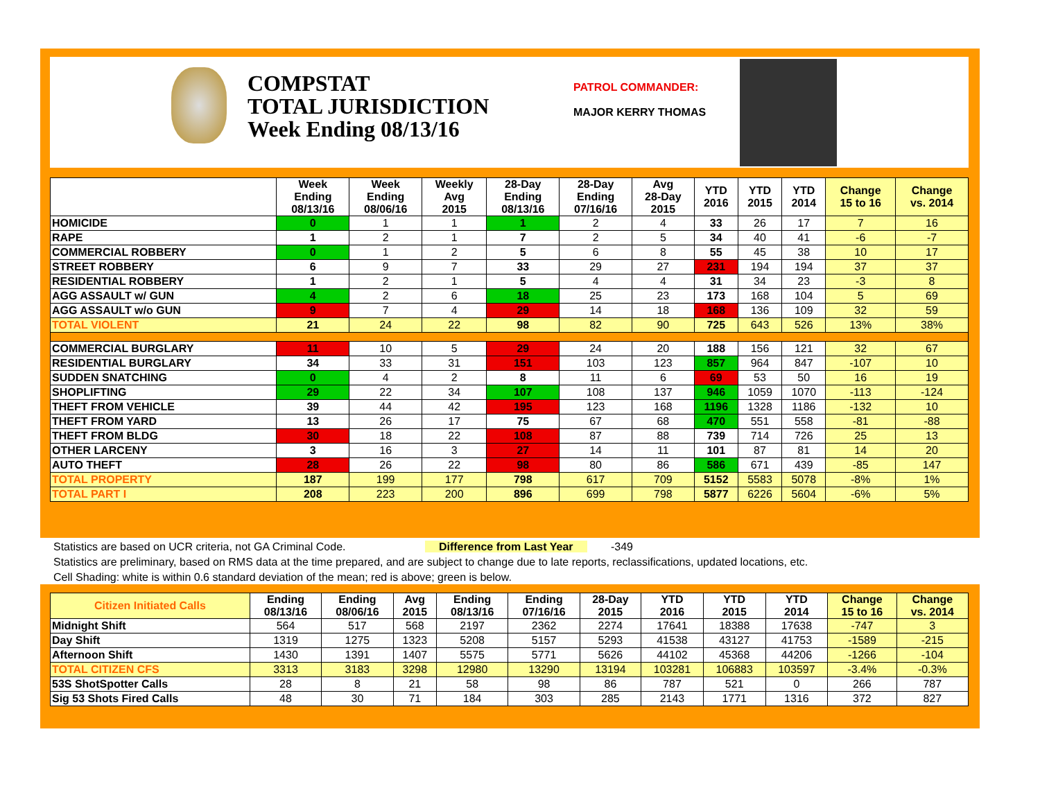COMPSTAT
TOTAL JURISDICTION
Week Ending 08/13/16
PATROL COMMANDER:
MAJOR KERRY THOMAS
| | Week Ending 08/13/16 | Week Ending 08/06/16 | Weekly Avg 2015 | 28-Day Ending 08/13/16 | 28-Day Ending 07/16/16 | Avg 28-Day 2015 | YTD 2016 | YTD 2015 | YTD 2014 | Change 15 to 16 | Change vs. 2014 |
| --- | --- | --- | --- | --- | --- | --- | --- | --- | --- | --- | --- |
| HOMICIDE | 0 | 1 | 1 | 1 | 2 | 4 | 33 | 26 | 17 | 7 | 16 |
| RAPE | 1 | 2 | 1 | 7 | 2 | 5 | 34 | 40 | 41 | -6 | -7 |
| COMMERCIAL ROBBERY | 0 | 1 | 2 | 5 | 6 | 8 | 55 | 45 | 38 | 10 | 17 |
| STREET ROBBERY | 6 | 9 | 7 | 33 | 29 | 27 | 231 | 194 | 194 | 37 | 37 |
| RESIDENTIAL ROBBERY | 1 | 2 | 1 | 5 | 4 | 4 | 31 | 34 | 23 | -3 | 8 |
| AGG ASSAULT w/ GUN | 4 | 2 | 6 | 18 | 25 | 23 | 173 | 168 | 104 | 5 | 69 |
| AGG ASSAULT w/o GUN | 9 | 7 | 4 | 29 | 14 | 18 | 168 | 136 | 109 | 32 | 59 |
| TOTAL VIOLENT | 21 | 24 | 22 | 98 | 82 | 90 | 725 | 643 | 526 | 13% | 38% |
| COMMERCIAL BURGLARY | 11 | 10 | 5 | 29 | 24 | 20 | 188 | 156 | 121 | 32 | 67 |
| RESIDENTIAL BURGLARY | 34 | 33 | 31 | 151 | 103 | 123 | 857 | 964 | 847 | -107 | 10 |
| SUDDEN SNATCHING | 0 | 4 | 2 | 8 | 11 | 6 | 69 | 53 | 50 | 16 | 19 |
| SHOPLIFTING | 29 | 22 | 34 | 107 | 108 | 137 | 946 | 1059 | 1070 | -113 | -124 |
| THEFT FROM VEHICLE | 39 | 44 | 42 | 195 | 123 | 168 | 1196 | 1328 | 1186 | -132 | 10 |
| THEFT FROM YARD | 13 | 26 | 17 | 75 | 67 | 68 | 470 | 551 | 558 | -81 | -88 |
| THEFT FROM BLDG | 30 | 18 | 22 | 108 | 87 | 88 | 739 | 714 | 726 | 25 | 13 |
| OTHER LARCENY | 3 | 16 | 3 | 27 | 14 | 11 | 101 | 87 | 81 | 14 | 20 |
| AUTO THEFT | 28 | 26 | 22 | 98 | 80 | 86 | 586 | 671 | 439 | -85 | 147 |
| TOTAL PROPERTY | 187 | 199 | 177 | 798 | 617 | 709 | 5152 | 5583 | 5078 | -8% | 1% |
| TOTAL PART I | 208 | 223 | 200 | 896 | 699 | 798 | 5877 | 6226 | 5604 | -6% | 5% |
Statistics are based on UCR criteria, not GA Criminal Code. Difference from Last Year -349
Statistics are preliminary, based on RMS data at the time prepared, and are subject to change due to late reports, reclassifications, updated locations, etc.
Cell Shading: white is within 0.6 standard deviation of the mean; red is above; green is below.
| Citizen Initiated Calls | Ending 08/13/16 | Ending 08/06/16 | Avg 2015 | Ending 08/13/16 | Ending 07/16/16 | 28-Day 2015 | YTD 2016 | YTD 2015 | YTD 2014 | Change 15 to 16 | Change vs. 2014 |
| --- | --- | --- | --- | --- | --- | --- | --- | --- | --- | --- | --- |
| Midnight Shift | 564 | 517 | 568 | 2197 | 2362 | 2274 | 17641 | 18388 | 17638 | -747 | 3 |
| Day Shift | 1319 | 1275 | 1323 | 5208 | 5157 | 5293 | 41538 | 43127 | 41753 | -1589 | -215 |
| Afternoon Shift | 1430 | 1391 | 1407 | 5575 | 5771 | 5626 | 44102 | 45368 | 44206 | -1266 | -104 |
| TOTAL CITIZEN CFS | 3313 | 3183 | 3298 | 12980 | 13290 | 13194 | 103281 | 106883 | 103597 | -3.4% | -0.3% |
| 53S ShotSpotter Calls | 28 | 8 | 21 | 58 | 98 | 86 | 787 | 521 | 0 | 266 | 787 |
| Sig 53 Shots Fired Calls | 48 | 30 | 71 | 184 | 303 | 285 | 2143 | 1771 | 1316 | 372 | 827 |